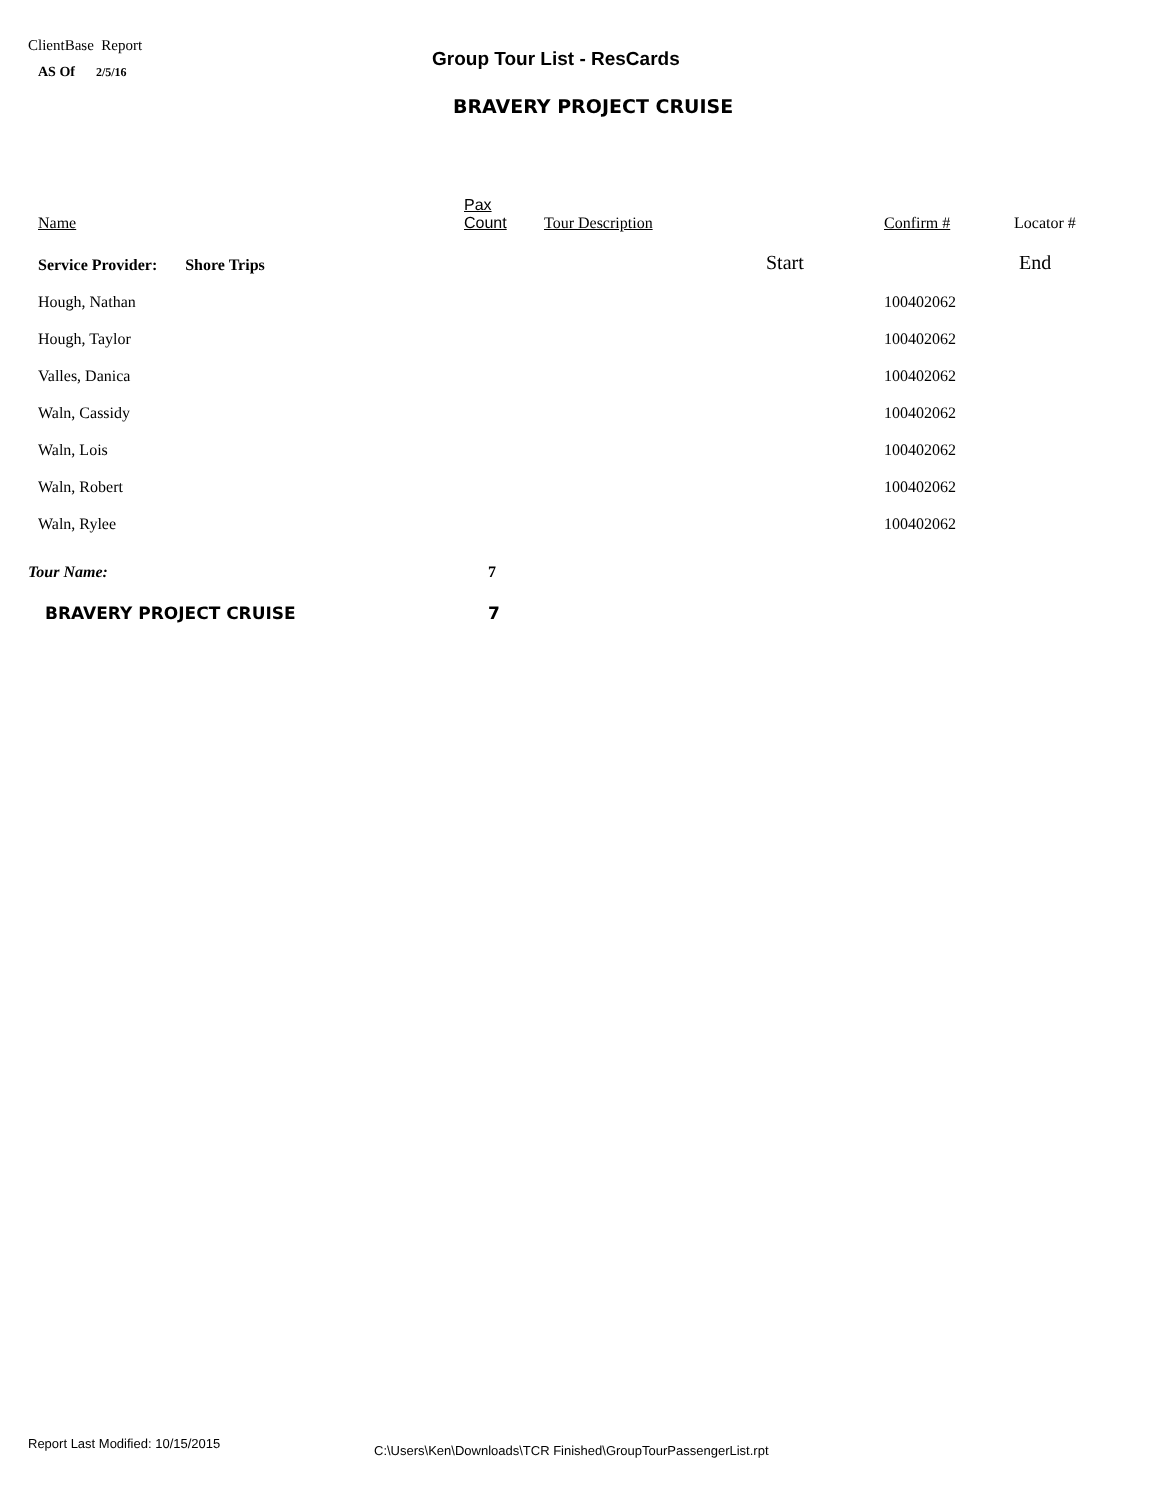ClientBase Report
AS Of 2/5/16
Group Tour List - ResCards
BRAVERY PROJECT CRUISE
| Name | Pax Count | Tour Description | | Confirm # | Locator # |
| --- | --- | --- | --- | --- | --- |
| Service Provider: Shore Trips | | | Start | | End |
| Hough, Nathan | | | | 100402062 | |
| Hough, Taylor | | | | 100402062 | |
| Valles, Danica | | | | 100402062 | |
| Waln, Cassidy | | | | 100402062 | |
| Waln, Lois | | | | 100402062 | |
| Waln, Robert | | | | 100402062 | |
| Waln, Rylee | | | | 100402062 | |
| Tour Name: | 7 | | | | |
| BRAVERY PROJECT CRUISE | 7 | | | | |
Report Last Modified: 10/15/2015
C:\Users\Ken\Downloads\TCR Finished\GroupTourPassengerList.rpt